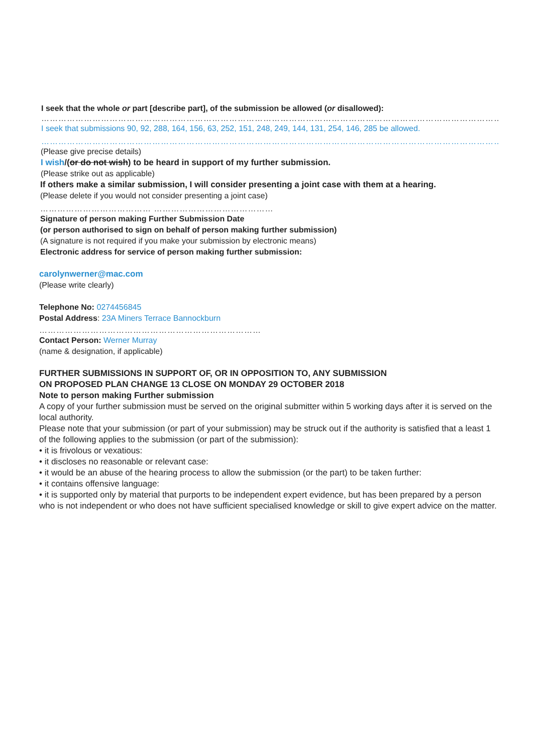I seek that the whole or part [describe part], of the submission be allowed (or disallowed):
………………………………………………………………………………………………………………………………………………………………………………………………
I seek that submissions 90, 92, 288, 164, 156, 63, 252, 151, 248, 249, 144, 131, 254, 146, 285 be allowed.
………………………………………………………………………………………………………………………………………………………………………………………………
(Please give precise details)
I wish/(or do not wish) to be heard in support of my further submission.
(Please strike out as applicable)
If others make a similar submission, I will consider presenting a joint case with them at a hearing.
(Please delete if you would not consider presenting a joint case)
………………………………… ……………………………………
Signature of person making Further Submission Date
(or person authorised to sign on behalf of person making further submission)
(A signature is not required if you make your submission by electronic means)
Electronic address for service of person making further submission:
carolynwerner@mac.com
(Please write clearly)
Telephone No: 0274456845
Postal Address: 23A Miners Terrace Bannockburn
……………………………………………………………………
Contact Person: Werner Murray
(name & designation, if applicable)
FURTHER SUBMISSIONS IN SUPPORT OF, OR IN OPPOSITION TO, ANY SUBMISSION
ON PROPOSED PLAN CHANGE 13 CLOSE ON MONDAY 29 OCTOBER 2018
Note to person making Further submission
A copy of your further submission must be served on the original submitter within 5 working days after it is served on the local authority.
Please note that your submission (or part of your submission) may be struck out if the authority is satisfied that a least 1 of the following applies to the submission (or part of the submission):
• it is frivolous or vexatious:
• it discloses no reasonable or relevant case:
• it would be an abuse of the hearing process to allow the submission (or the part) to be taken further:
• it contains offensive language:
• it is supported only by material that purports to be independent expert evidence, but has been prepared by a person who is not independent or who does not have sufficient specialised knowledge or skill to give expert advice on the matter.